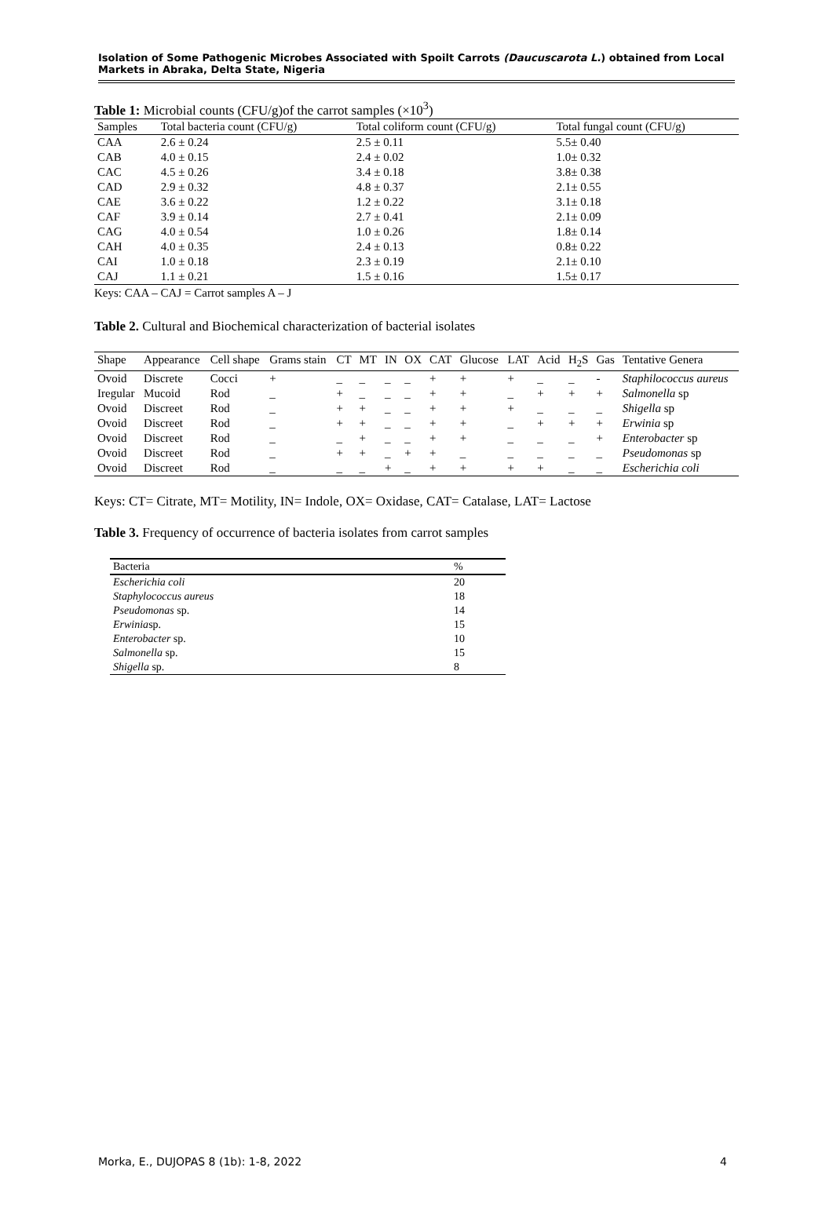Isolation of Some Pathogenic Microbes Associated with Spoilt Carrots (Daucuscarota L.) obtained from Local Markets in Abraka, Delta State, Nigeria
Table 1: Microbial counts (CFU/g)of the carrot samples (×10<sup>3</sup>)
| Samples | Total bacteria count (CFU/g) | Total coliform count (CFU/g) | Total fungal count (CFU/g) |
| --- | --- | --- | --- |
| CAA | 2.6 ± 0.24 | 2.5 ± 0.11 | 5.5± 0.40 |
| CAB | 4.0 ± 0.15 | 2.4 ± 0.02 | 1.0± 0.32 |
| CAC | 4.5 ± 0.26 | 3.4 ± 0.18 | 3.8± 0.38 |
| CAD | 2.9 ± 0.32 | 4.8 ± 0.37 | 2.1± 0.55 |
| CAE | 3.6 ± 0.22 | 1.2 ± 0.22 | 3.1± 0.18 |
| CAF | 3.9 ± 0.14 | 2.7 ± 0.41 | 2.1± 0.09 |
| CAG | 4.0 ± 0.54 | 1.0 ± 0.26 | 1.8± 0.14 |
| CAH | 4.0 ± 0.35 | 2.4 ± 0.13 | 0.8± 0.22 |
| CAI | 1.0 ± 0.18 | 2.3 ± 0.19 | 2.1± 0.10 |
| CAJ | 1.1 ± 0.21 | 1.5 ± 0.16 | 1.5± 0.17 |
Keys: CAA – CAJ = Carrot samples A – J
Table 2. Cultural and Biochemical characterization of bacterial isolates
| Shape | Appearance | Cell shape | Grams stain | CT | MT | IN | OX | CAT | Glucose | LAT | Acid | H<sub>2</sub>S | Gas | Tentative Genera |
| --- | --- | --- | --- | --- | --- | --- | --- | --- | --- | --- | --- | --- | --- | --- |
| Ovoid | Discrete | Cocci | + | _ | _ | _ | _ | + | + | + | _ | _ | - | Staphilococcus aureus |
| Iregular | Mucoid | Rod | _ | + | _ | _ | _ | + | + | _ | + | + | + | Salmonella sp |
| Ovoid | Discreet | Rod | _ | + | + | _ | _ | + | + | + | _ | _ | _ | Shigella sp |
| Ovoid | Discreet | Rod | _ | + | + | _ | _ | + | + | _ | + | + | + | Erwinia sp |
| Ovoid | Discreet | Rod | _ | _ | + | _ | _ | + | + | _ | _ | _ | + | Enterobacter sp |
| Ovoid | Discreet | Rod | _ | + | + | _ | + | + | _ | _ | _ | _ | _ | Pseudomonas sp |
| Ovoid | Discreet | Rod | _ | _ | _ | + | _ | + | + | + | + | _ | _ | Escherichia coli |
Keys: CT= Citrate, MT= Motility, IN= Indole, OX= Oxidase, CAT= Catalase, LAT= Lactose
Table 3. Frequency of occurrence of bacteria isolates from carrot samples
| Bacteria | % |
| --- | --- |
| Escherichia coli | 20 |
| Staphylococcus aureus | 18 |
| Pseudomonas sp. | 14 |
| Erwinia sp. | 15 |
| Enterobacter sp. | 10 |
| Salmonella sp. | 15 |
| Shigella sp. | 8 |
Morka, E., DUJOPAS 8 (1b): 1-8, 2022 4